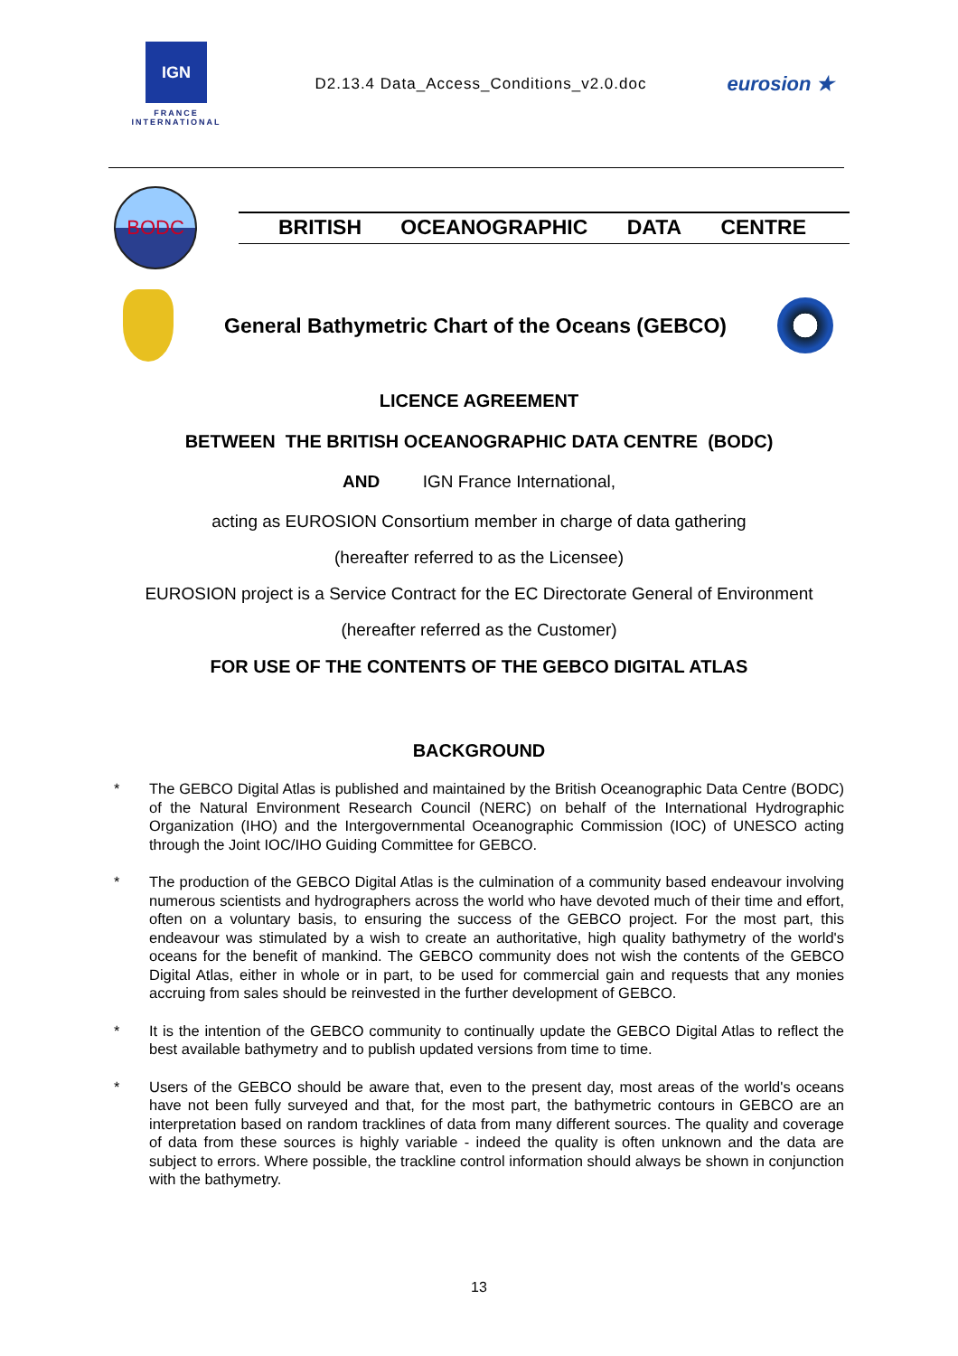IGN
FRANCE
INTERNATIONAL
D2.13.4 Data_Access_Conditions_v2.0.doc
eurosion ★
BODC
BRITISH OCEANOGRAPHIC DATA CENTRE
General Bathymetric Chart of the Oceans (GEBCO)
LICENCE AGREEMENT
BETWEEN THE BRITISH OCEANOGRAPHIC DATA CENTRE (BODC)
AND IGN France International,
acting as EUROSION Consortium member in charge of data gathering
(hereafter referred to as the Licensee)
EUROSION project is a Service Contract for the EC Directorate General of Environment
(hereafter referred as the Customer)
FOR USE OF THE CONTENTS OF THE GEBCO DIGITAL ATLAS
BACKGROUND
* The GEBCO Digital Atlas is published and maintained by the British Oceanographic Data Centre (BODC) of the Natural Environment Research Council (NERC) on behalf of the International Hydrographic Organization (IHO) and the Intergovernmental Oceanographic Commission (IOC) of UNESCO acting through the Joint IOC/IHO Guiding Committee for GEBCO.
* The production of the GEBCO Digital Atlas is the culmination of a community based endeavour involving numerous scientists and hydrographers across the world who have devoted much of their time and effort, often on a voluntary basis, to ensuring the success of the GEBCO project. For the most part, this endeavour was stimulated by a wish to create an authoritative, high quality bathymetry of the world's oceans for the benefit of mankind. The GEBCO community does not wish the contents of the GEBCO Digital Atlas, either in whole or in part, to be used for commercial gain and requests that any monies accruing from sales should be reinvested in the further development of GEBCO.
* It is the intention of the GEBCO community to continually update the GEBCO Digital Atlas to reflect the best available bathymetry and to publish updated versions from time to time.
* Users of the GEBCO should be aware that, even to the present day, most areas of the world's oceans have not been fully surveyed and that, for the most part, the bathymetric contours in GEBCO are an interpretation based on random tracklines of data from many different sources. The quality and coverage of data from these sources is highly variable - indeed the quality is often unknown and the data are subject to errors. Where possible, the trackline control information should always be shown in conjunction with the bathymetry.
13